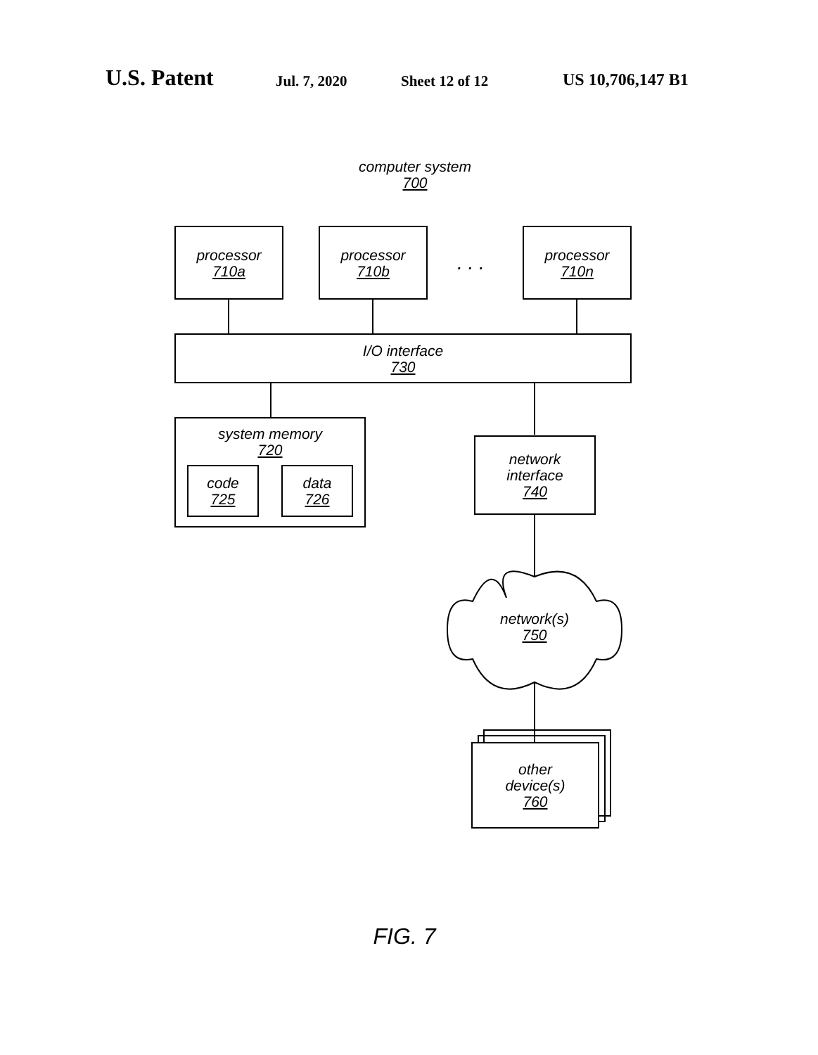U.S. Patent Jul. 7, 2020 Sheet 12 of 12 US 10,706,147 B1
computer system
700
processor
710a
processor
710b
. . .
processor
710n
I/O interface
730
system memory
720
code
725
data
726
network
interface
740
network(s)
750
other
device(s)
760
FIG. 7